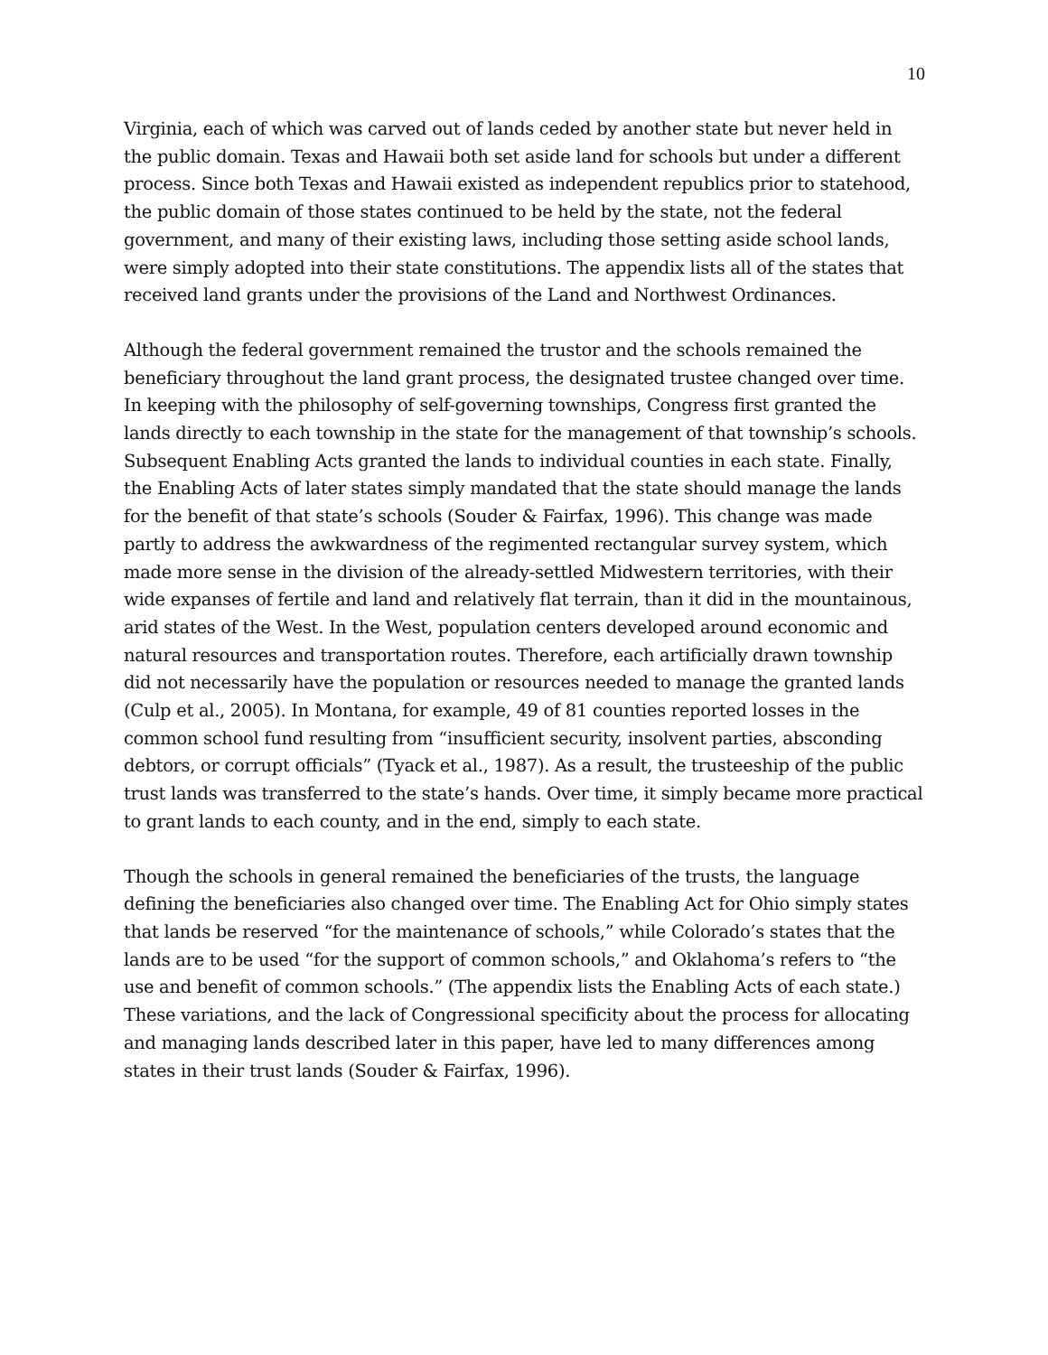10
Virginia, each of which was carved out of lands ceded by another state but never held in the public domain. Texas and Hawaii both set aside land for schools but under a different process. Since both Texas and Hawaii existed as independent republics prior to statehood, the public domain of those states continued to be held by the state, not the federal government, and many of their existing laws, including those setting aside school lands, were simply adopted into their state constitutions. The appendix lists all of the states that received land grants under the provisions of the Land and Northwest Ordinances.
Although the federal government remained the trustor and the schools remained the beneficiary throughout the land grant process, the designated trustee changed over time. In keeping with the philosophy of self-governing townships, Congress first granted the lands directly to each township in the state for the management of that township’s schools. Subsequent Enabling Acts granted the lands to individual counties in each state. Finally, the Enabling Acts of later states simply mandated that the state should manage the lands for the benefit of that state’s schools (Souder & Fairfax, 1996). This change was made partly to address the awkwardness of the regimented rectangular survey system, which made more sense in the division of the already-settled Midwestern territories, with their wide expanses of fertile and land and relatively flat terrain, than it did in the mountainous, arid states of the West. In the West, population centers developed around economic and natural resources and transportation routes. Therefore, each artificially drawn township did not necessarily have the population or resources needed to manage the granted lands (Culp et al., 2005). In Montana, for example, 49 of 81 counties reported losses in the common school fund resulting from “insufficient security, insolvent parties, absconding debtors, or corrupt officials” (Tyack et al., 1987). As a result, the trusteeship of the public trust lands was transferred to the state’s hands. Over time, it simply became more practical to grant lands to each county, and in the end, simply to each state.
Though the schools in general remained the beneficiaries of the trusts, the language defining the beneficiaries also changed over time. The Enabling Act for Ohio simply states that lands be reserved “for the maintenance of schools,” while Colorado’s states that the lands are to be used “for the support of common schools,” and Oklahoma’s refers to “the use and benefit of common schools.” (The appendix lists the Enabling Acts of each state.) These variations, and the lack of Congressional specificity about the process for allocating and managing lands described later in this paper, have led to many differences among states in their trust lands (Souder & Fairfax, 1996).